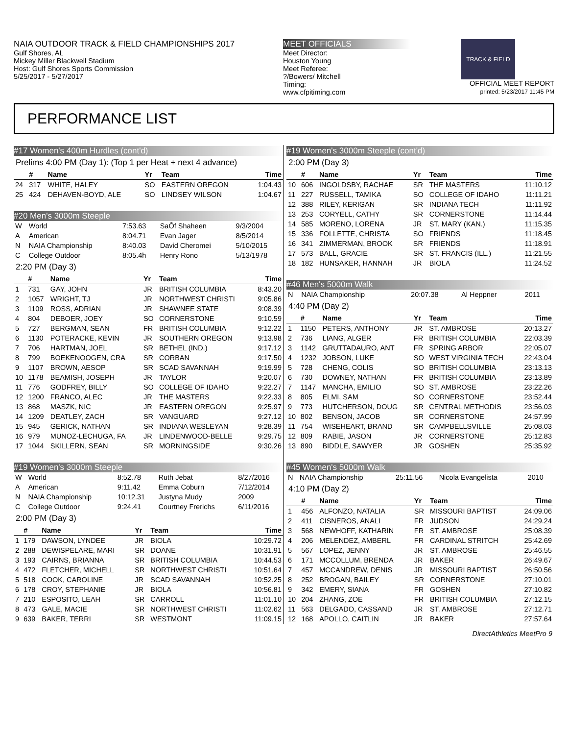NAIA OUTDOOR TRACK & FIELD CHAMPIONSHIPS 2017
Gulf Shores, AL
Mickey Miller Blackwell Stadium
Host: Gulf Shores Sports Commission
5/25/2017 - 5/27/2017
MEET OFFICIALS
Meet Director:
Houston Young
Meet Referee:
?/Bowers/ Mitchell
Timing:
www.cfpitiming.com
TRACK & FIELD
OFFICIAL MEET REPORT
printed: 5/23/2017 11:45 PM
PERFORMANCE LIST
#17 Women's 400m Hurdles (cont'd)
Prelims 4:00 PM (Day 1): (Top 1 per Heat + next 4 advance)
| | # | Name | Yr | Team | Time |
| --- | --- | --- | --- | --- | --- |
| 24 | 317 | WHITE, HALEY | SO | EASTERN OREGON | 1:04.43 |
| 25 | 424 | DEHAVEN-BOYD, ALE | SO | LINDSEY WILSON | 1:04.67 |
#20 Men's 3000m Steeple
| W | World | 7:53.63 | SaÔf Shaheen | 9/3/2004 |
| A | American | 8:04.71 | Evan Jager | 8/5/2014 |
| N | NAIA Championship | 8:40.03 | David Cheromei | 5/10/2015 |
| C | College Outdoor | 8:05.4h | Henry Rono | 5/13/1978 |
2:20 PM (Day 3)
| | # | Name | Yr | Team | Time |
| --- | --- | --- | --- | --- | --- |
| 1 | 731 | GAY, JOHN | JR | BRITISH COLUMBIA | 8:43.20 |
| 2 | 1057 | WRIGHT, TJ | JR | NORTHWEST CHRISTI | 9:05.86 |
| 3 | 1109 | ROSS, ADRIAN | JR | SHAWNEE STATE | 9:08.39 |
| 4 | 804 | DEBOER, JOEY | SO | CORNERSTONE | 9:10.59 |
| 5 | 727 | BERGMAN, SEAN | FR | BRITISH COLUMBIA | 9:12.22 |
| 6 | 1130 | POTERACKE, KEVIN | JR | SOUTHERN OREGON | 9:13.98 |
| 7 | 706 | HARTMAN, JOEL | SR | BETHEL (IND.) | 9:17.12 |
| 8 | 799 | BOEKENOOGEN, CRA | SR | CORBAN | 9:17.50 |
| 9 | 1107 | BROWN, AESOP | SR | SCAD SAVANNAH | 9:19.99 |
| 10 | 1178 | BEAMISH, JOSEPH | JR | TAYLOR | 9:20.07 |
| 11 | 776 | GODFREY, BILLY | SO | COLLEGE OF IDAHO | 9:22.27 |
| 12 | 1200 | FRANCO, ALEC | JR | THE MASTERS | 9:22.33 |
| 13 | 868 | MASZK, NIC | JR | EASTERN OREGON | 9:25.97 |
| 14 | 1209 | DEATLEY, ZACH | SR | VANGUARD | 9:27.12 |
| 15 | 945 | GERICK, NATHAN | SR | INDIANA WESLEYAN | 9:28.39 |
| 16 | 979 | MUNOZ-LECHUGA, FA | JR | LINDENWOOD-BELLE | 9:29.75 |
| 17 | 1044 | SKILLERN, SEAN | SR | MORNINGSIDE | 9:30.26 |
#19 Women's 3000m Steeple
| W | World | 8:52.78 | Ruth Jebat | 8/27/2016 |
| A | American | 9:11.42 | Emma Coburn | 7/12/2014 |
| N | NAIA Championship | 10:12.31 | Justyna Mudy | 2009 |
| C | College Outdoor | 9:24.41 | Courtney Frerichs | 6/11/2016 |
2:00 PM (Day 3)
| | # | Name | Yr | Team | Time |
| --- | --- | --- | --- | --- | --- |
| 1 | 179 | DAWSON, LYNDEE | JR | BIOLA | 10:29.72 |
| 2 | 288 | DEWISPELARE, MARI | SR | DOANE | 10:31.91 |
| 3 | 193 | CAIRNS, BRIANNA | SR | BRITISH COLUMBIA | 10:44.53 |
| 4 | 472 | FLETCHER, MICHELL | SR | NORTHWEST CHRISTI | 10:51.64 |
| 5 | 518 | COOK, CAROLINE | JR | SCAD SAVANNAH | 10:52.25 |
| 6 | 178 | CROY, STEPHANIE | JR | BIOLA | 10:56.81 |
| 7 | 210 | ESPOSITO, LEAH | SR | CARROLL | 11:01.10 |
| 8 | 473 | GALE, MACIE | SR | NORTHWEST CHRISTI | 11:02.62 |
| 9 | 639 | BAKER, TERRI | SR | WESTMONT | 11:09.15 |
#19 Women's 3000m Steeple (cont'd)
2:00 PM (Day 3)
| | # | Name | Yr | Team | Time |
| --- | --- | --- | --- | --- | --- |
| 10 | 606 | INGOLDSBY, RACHAE | SR | THE MASTERS | 11:10.12 |
| 11 | 227 | RUSSELL, TAMIKA | SO | COLLEGE OF IDAHO | 11:11.21 |
| 12 | 388 | RILEY, KERIGAN | SR | INDIANA TECH | 11:11.92 |
| 13 | 253 | CORYELL, CATHY | SR | CORNERSTONE | 11:14.44 |
| 14 | 585 | MORENO, LORENA | JR | ST. MARY (KAN.) | 11:15.35 |
| 15 | 336 | FOLLETTE, CHRISTA | SO | FRIENDS | 11:18.45 |
| 16 | 341 | ZIMMERMAN, BROOK | SR | FRIENDS | 11:18.91 |
| 17 | 573 | BALL, GRACIE | SR | ST. FRANCIS (ILL.) | 11:21.55 |
| 18 | 182 | HUNSAKER, HANNAH | JR | BIOLA | 11:24.52 |
#46 Men's 5000m Walk
| N | NAIA Championship | 20:07.38 | Al Heppner | 2011 |
4:40 PM (Day 2)
| | # | Name | Yr | Team | Time |
| --- | --- | --- | --- | --- | --- |
| 1 | 1150 | PETERS, ANTHONY | JR | ST. AMBROSE | 20:13.27 |
| 2 | 736 | LIANG, ALGER | FR | BRITISH COLUMBIA | 22:03.39 |
| 3 | 1142 | GRUTTADAURO, ANT | FR | SPRING ARBOR | 22:05.07 |
| 4 | 1232 | JOBSON, LUKE | SO | WEST VIRGINIA TECH | 22:43.04 |
| 5 | 728 | CHENG, COLIS | SO | BRITISH COLUMBIA | 23:13.13 |
| 6 | 730 | DOWNEY, NATHAN | FR | BRITISH COLUMBIA | 23:13.89 |
| 7 | 1147 | MANCHA, EMILIO | SO | ST. AMBROSE | 23:22.26 |
| 8 | 805 | ELMI, SAM | SO | CORNERSTONE | 23:52.44 |
| 9 | 773 | HUTCHERSON, DOUG | SR | CENTRAL METHODIS | 23:56.03 |
| 10 | 802 | BENSON, JACOB | SR | CORNERSTONE | 24:57.99 |
| 11 | 754 | WISEHEART, BRAND | SR | CAMPBELLSVILLE | 25:08.03 |
| 12 | 809 | RABIE, JASON | JR | CORNERSTONE | 25:12.83 |
| 13 | 890 | BIDDLE, SAWYER | JR | GOSHEN | 25:35.92 |
#45 Women's 5000m Walk
| N | NAIA Championship | 25:11.56 | Nicola Evangelista | 2010 |
4:10 PM (Day 2)
| | # | Name | Yr | Team | Time |
| --- | --- | --- | --- | --- | --- |
| 1 | 456 | ALFONZO, NATALIA | SR | MISSOURI BAPTIST | 24:09.06 |
| 2 | 411 | CISNEROS, ANALI | FR | JUDSON | 24:29.24 |
| 3 | 568 | NEWHOFF, KATHARIN | FR | ST. AMBROSE | 25:08.39 |
| 4 | 206 | MELENDEZ, AMBERL | FR | CARDINAL STRITCH | 25:42.69 |
| 5 | 567 | LOPEZ, JENNY | JR | ST. AMBROSE | 25:46.55 |
| 6 | 171 | MCCOLLUM, BRENDA | JR | BAKER | 26:49.67 |
| 7 | 457 | MCCANDREW, DENIS | JR | MISSOURI BAPTIST | 26:50.56 |
| 8 | 252 | BROGAN, BAILEY | SR | CORNERSTONE | 27:10.01 |
| 9 | 342 | EMERY, SIANA | FR | GOSHEN | 27:10.82 |
| 10 | 204 | ZHANG, ZOE | FR | BRITISH COLUMBIA | 27:12.15 |
| 11 | 563 | DELGADO, CASSAND | JR | ST. AMBROSE | 27:12.71 |
| 12 | 168 | APOLLO, CAITLIN | JR | BAKER | 27:57.64 |
DirectAthletics MeetPro 9